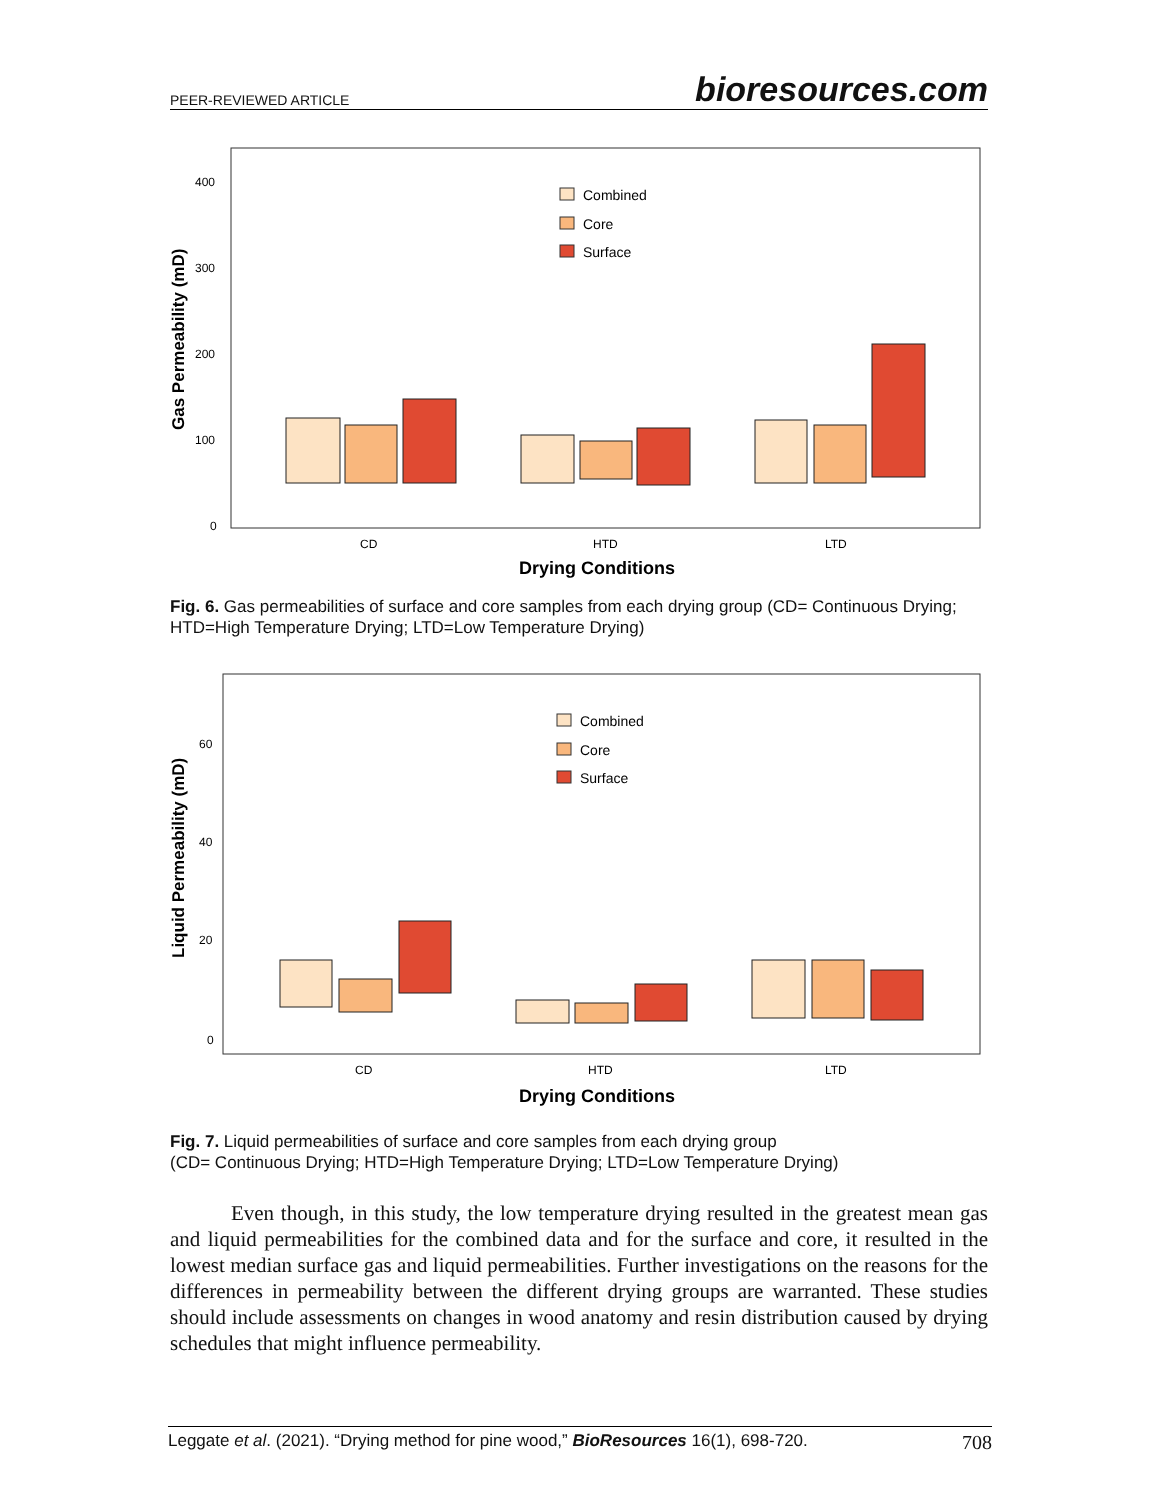PEER-REVIEWED ARTICLE bioresources.com
400
300
200
100
0
Gas Permeability (mD)
CD
HTD
LTD
Drying Conditions
Combined
Core
Surface
Fig. 6. Gas permeabilities of surface and core samples from each drying group (CD= Continuous Drying; HTD=High Temperature Drying; LTD=Low Temperature Drying)
60
40
20
0
Liquid Permeability (mD)
CD
HTD
LTD
Drying Conditions
Combined
Core
Surface
Fig. 7. Liquid permeabilities of surface and core samples from each drying group
(CD= Continuous Drying; HTD=High Temperature Drying; LTD=Low Temperature Drying)
Even though, in this study, the low temperature drying resulted in the greatest mean gas and liquid permeabilities for the combined data and for the surface and core, it resulted in the lowest median surface gas and liquid permeabilities. Further investigations on the reasons for the differences in permeability between the different drying groups are warranted. These studies should include assessments on changes in wood anatomy and resin distribution caused by drying schedules that might influence permeability.
Leggate et al. (2021). “Drying method for pine wood,” BioResources 16(1), 698-720. 708